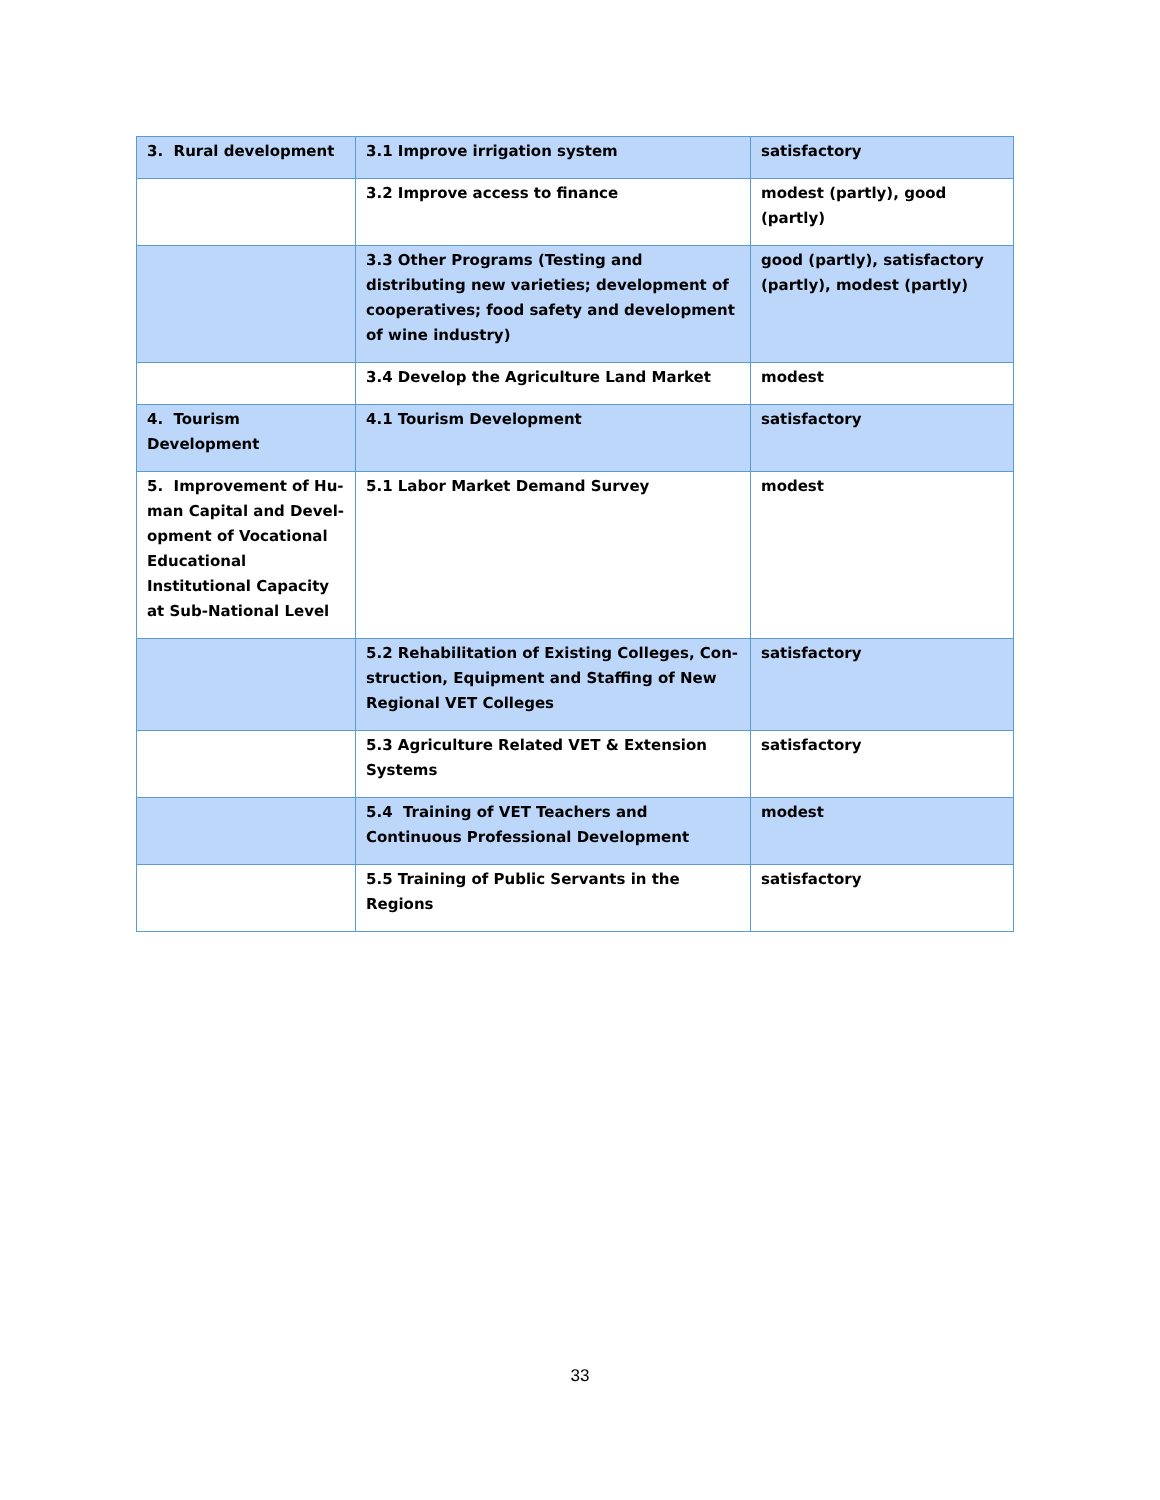| 3. Rural development | 3.1 Improve irrigation system | satisfactory |
| | 3.2 Improve access to finance | modest (partly), good (partly) |
| | 3.3 Other Programs (Testing and distributing new varieties; development of cooperatives; food safety and development of wine industry) | good (partly), satisfactory (partly), modest (partly) |
| | 3.4 Develop the Agriculture Land Market | modest |
| 4. Tourism Development | 4.1 Tourism Development | satisfactory |
| 5. Improvement of Hu­man Capital and Devel­opment of Vocational Educational Institutional Capacity at Sub-National Level | 5.1 Labor Market Demand Survey | modest |
| | 5.2 Rehabilitation of Existing Colleges, Con­struction, Equipment and Staffing of New Re­gional VET Colleges | satisfactory |
| | 5.3 Agriculture Related VET & Extension Sys­tems | satisfactory |
| | 5.4 Training of VET Teachers and Continuous Professional Development | modest |
| | 5.5 Training of Public Servants in the Regions | satisfactory |
33